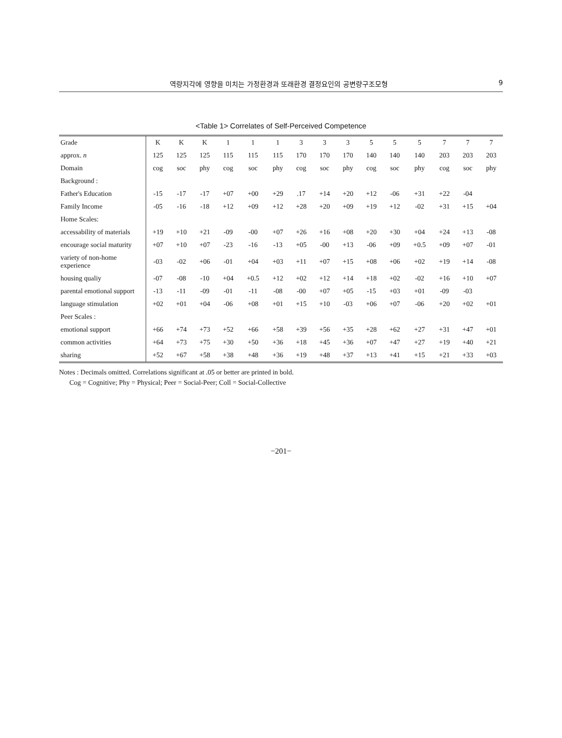역량지각에 영향을 미치는 가정환경과 또래환경 결정요인의 공변량구조모형 9
<Table 1> Correlates of Self-Perceived Competence
| Grade | K | K | K | 1 | 1 | 1 | 3 | 3 | 3 | 5 | 5 | 5 | 7 | 7 | 7 |
| --- | --- | --- | --- | --- | --- | --- | --- | --- | --- | --- | --- | --- | --- | --- | --- |
| approx. n | 125 | 125 | 125 | 115 | 115 | 115 | 170 | 170 | 170 | 140 | 140 | 140 | 203 | 203 | 203 |
| Domain | cog | soc | phy | cog | soc | phy | cog | soc | phy | cog | soc | phy | cog | soc | phy |
| Background : | | | | | | | | | | | | | | | |
| Father's Education | -15 | -17 | -17 | +07 | +00 | +29 | .17 | +14 | +20 | +12 | -06 | +31 | +22 | -04 | |
| Family Income | -05 | -16 | -18 | +12 | +09 | +12 | +28 | +20 | +09 | +19 | +12 | -02 | +31 | +15 | +04 |
| Home Scales: | | | | | | | | | | | | | | | |
| accessability of materials | +19 | +10 | +21 | -09 | -00 | +07 | +26 | +16 | +08 | +20 | +30 | +04 | +24 | +13 | -08 |
| encourage social maturity | +07 | +10 | +07 | -23 | -16 | -13 | +05 | -00 | +13 | -06 | +09 | +0.5 | +09 | +07 | -01 |
| variety of non-home experience | -03 | -02 | +06 | -01 | +04 | +03 | +11 | +07 | +15 | +08 | +06 | +02 | +19 | +14 | -08 |
| housing qualiy | -07 | -08 | -10 | +04 | +0.5 | +12 | +02 | +12 | +14 | +18 | +02 | -02 | +16 | +10 | +07 |
| parental emotional support | -13 | -11 | -09 | -01 | -11 | -08 | -00 | +07 | +05 | -15 | +03 | +01 | -09 | -03 | |
| language stimulation | +02 | +01 | +04 | -06 | +08 | +01 | +15 | +10 | -03 | +06 | +07 | -06 | +20 | +02 | +01 |
| Peer Scales : | | | | | | | | | | | | | | | |
| emotional support | +66 | +74 | +73 | +52 | +66 | +58 | +39 | +56 | +35 | +28 | +62 | +27 | +31 | +47 | +01 |
| common activities | +64 | +73 | +75 | +30 | +50 | +36 | +18 | +45 | +36 | +07 | +47 | +27 | +19 | +40 | +21 |
| sharing | +52 | +67 | +58 | +38 | +48 | +36 | +19 | +48 | +37 | +13 | +41 | +15 | +21 | +33 | +03 |
Notes : Decimals omitted. Correlations significant at .05 or better are printed in bold.
Cog = Cognitive; Phy = Physical; Peer = Social-Peer; Coll = Social-Collective
−201−